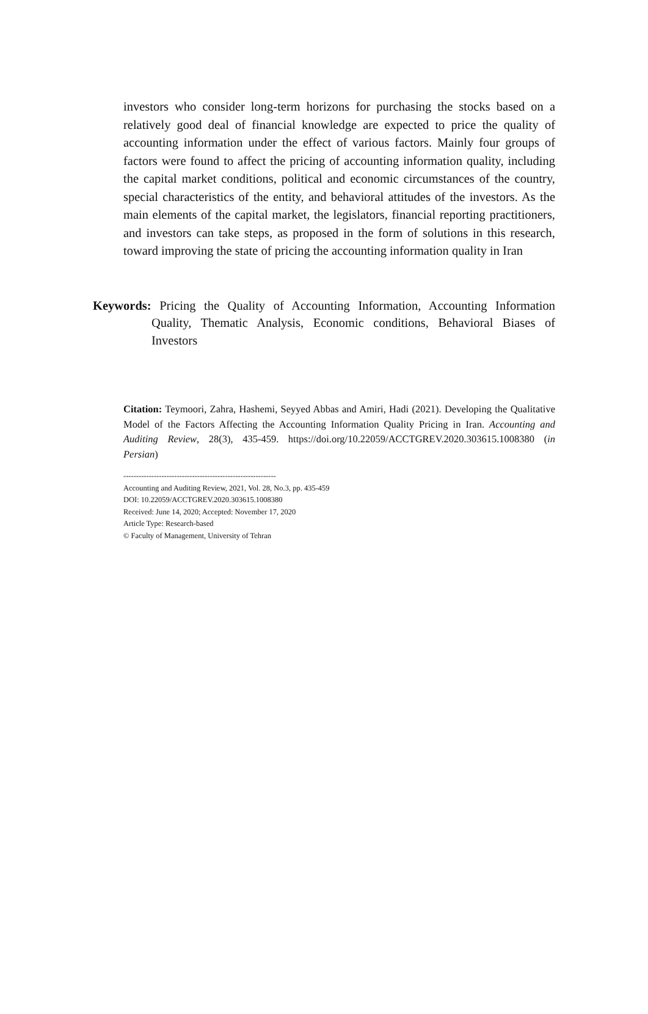investors who consider long-term horizons for purchasing the stocks based on a relatively good deal of financial knowledge are expected to price the quality of accounting information under the effect of various factors. Mainly four groups of factors were found to affect the pricing of accounting information quality, including the capital market conditions, political and economic circumstances of the country, special characteristics of the entity, and behavioral attitudes of the investors. As the main elements of the capital market, the legislators, financial reporting practitioners, and investors can take steps, as proposed in the form of solutions in this research, toward improving the state of pricing the accounting information quality in Iran
Keywords: Pricing the Quality of Accounting Information, Accounting Information Quality, Thematic Analysis, Economic conditions, Behavioral Biases of Investors
Citation: Teymoori, Zahra, Hashemi, Seyyed Abbas and Amiri, Hadi (2021). Developing the Qualitative Model of the Factors Affecting the Accounting Information Quality Pricing in Iran. Accounting and Auditing Review, 28(3), 435-459. https://doi.org/10.22059/ACCTGREV.2020.303615.1008380 (in Persian)
------------------------------------------------------------
Accounting and Auditing Review, 2021, Vol. 28, No.3, pp. 435-459
DOI: 10.22059/ACCTGREV.2020.303615.1008380
Received: June 14, 2020; Accepted: November 17, 2020
Article Type: Research-based
© Faculty of Management, University of Tehran